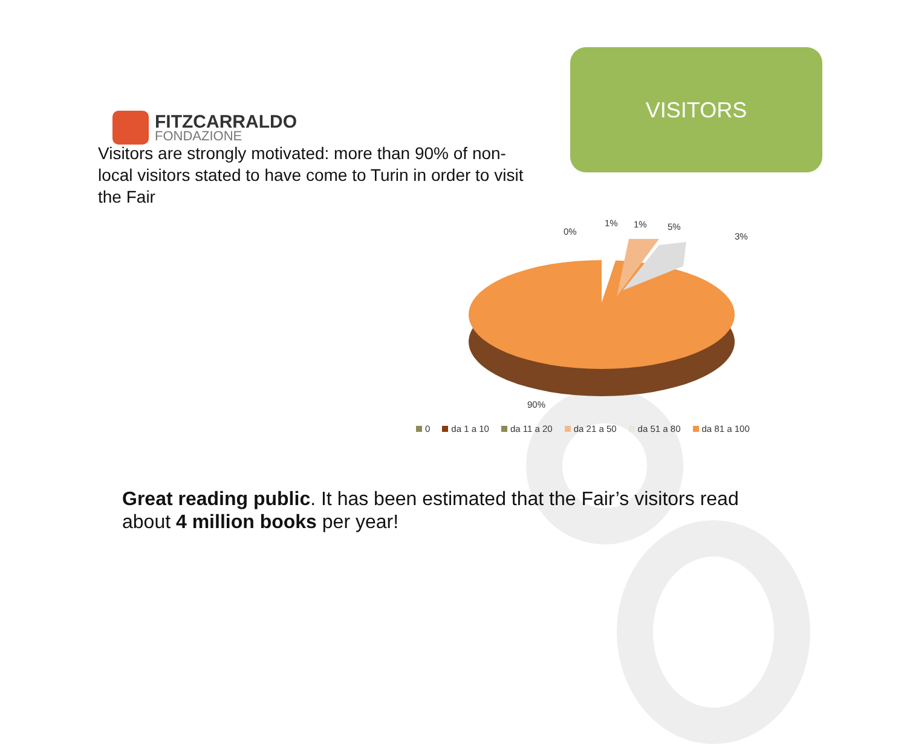FITZCARRALDO
FONDAZIONE
VISITORS
Visitors are strongly motivated: more than 90% of non-local visitors stated to have come to Turin in order to visit the Fair
0%
1%
1%
5%
3%
90%
0 da 1 a 10 da 11 a 20 da 21 a 50 da 51 a 80 da 81 a 100
Great reading public. It has been estimated that the Fair’s visitors read about 4 million books per year!